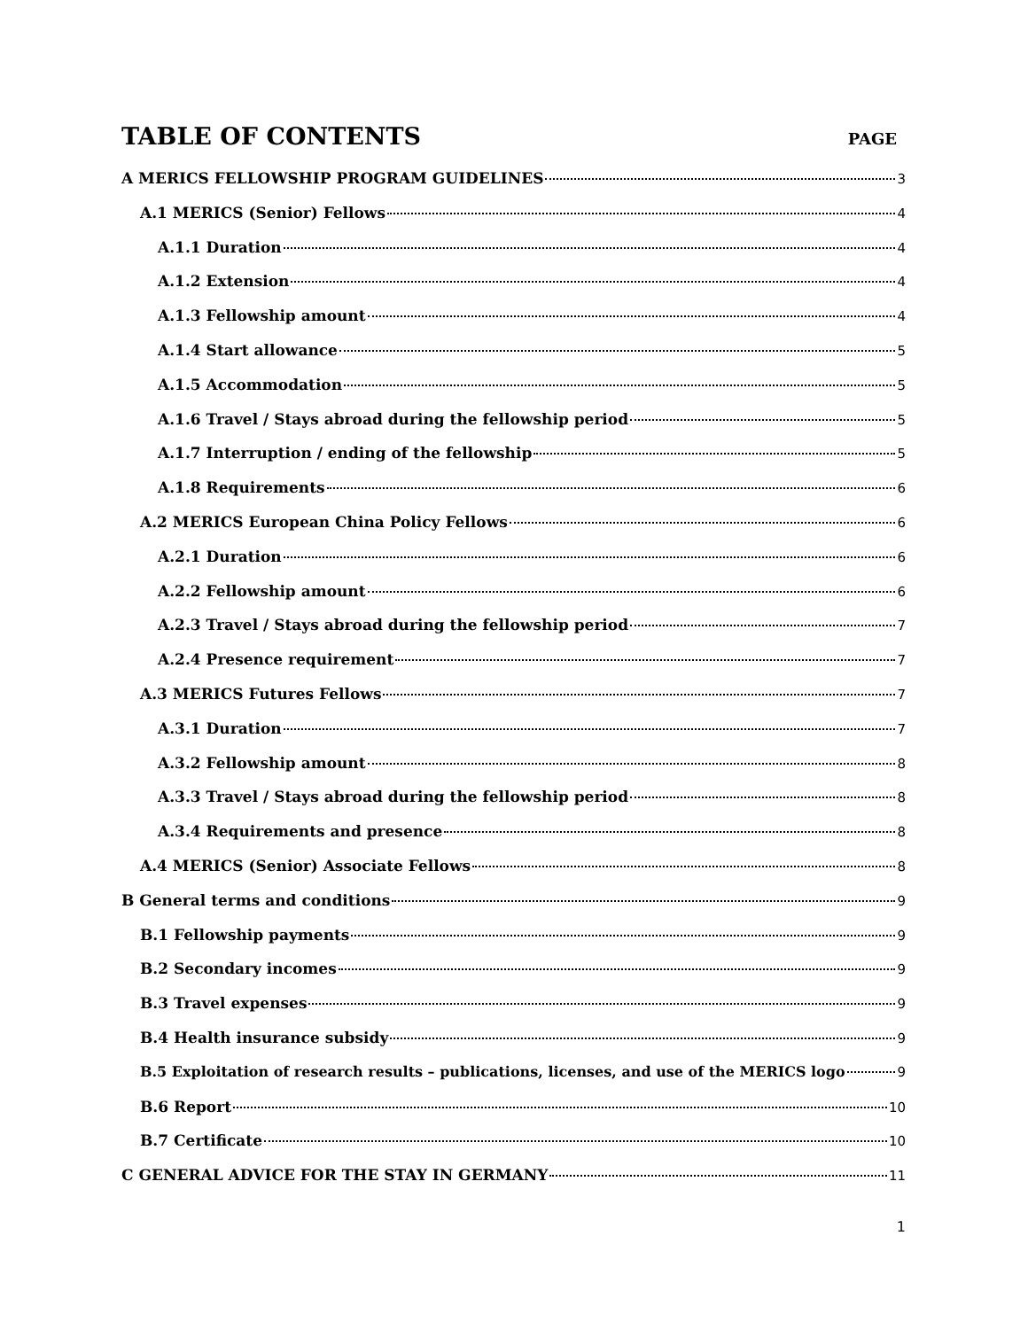TABLE OF CONTENTS
PAGE
A MERICS FELLOWSHIP PROGRAM GUIDELINES 3
A.1 MERICS (Senior) Fellows 4
A.1.1 Duration 4
A.1.2 Extension 4
A.1.3 Fellowship amount 4
A.1.4 Start allowance 5
A.1.5 Accommodation 5
A.1.6 Travel / Stays abroad during the fellowship period 5
A.1.7 Interruption / ending of the fellowship 5
A.1.8 Requirements 6
A.2 MERICS European China Policy Fellows 6
A.2.1 Duration 6
A.2.2 Fellowship amount 6
A.2.3 Travel / Stays abroad during the fellowship period 7
A.2.4 Presence requirement 7
A.3 MERICS Futures Fellows 7
A.3.1 Duration 7
A.3.2 Fellowship amount 8
A.3.3 Travel / Stays abroad during the fellowship period 8
A.3.4 Requirements and presence 8
A.4 MERICS (Senior) Associate Fellows 8
B General terms and conditions 9
B.1 Fellowship payments 9
B.2 Secondary incomes 9
B.3 Travel expenses 9
B.4 Health insurance subsidy 9
B.5 Exploitation of research results – publications, licenses, and use of the MERICS logo 9
B.6 Report 10
B.7 Certificate 10
C GENERAL ADVICE FOR THE STAY IN GERMANY 11
1